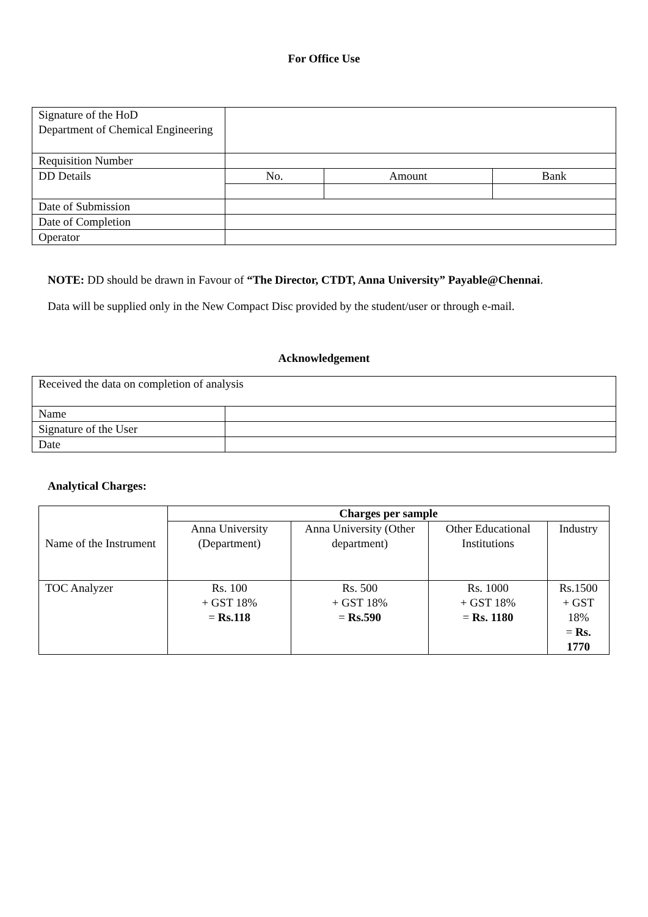For Office Use
| Signature of the HoD Department of Chemical Engineering | | | |
| Requisition Number | | | |
| DD Details | No. | Amount | Bank |
| Date of Submission | | | |
| Date of Completion | | | |
| Operator | | | |
NOTE: DD should be drawn in Favour of “The Director, CTDT, Anna University” Payable@Chennai.
Data will be supplied only in the New Compact Disc provided by the student/user or through e-mail.
Acknowledgement
| Received the data on completion of analysis | |
| Name | |
| Signature of the User | |
| Date | |
Analytical Charges:
| Name of the Instrument | Charges per sample | | | |
| --- | --- | --- | --- | --- |
| | Anna University (Department) | Anna University (Other department) | Other Educational Institutions | Industry |
| TOC Analyzer | Rs. 100 + GST 18% = Rs.118 | Rs. 500 + GST 18% = Rs.590 | Rs. 1000 + GST 18% = Rs. 1180 | Rs.1500 + GST 18% = Rs. 1770 |